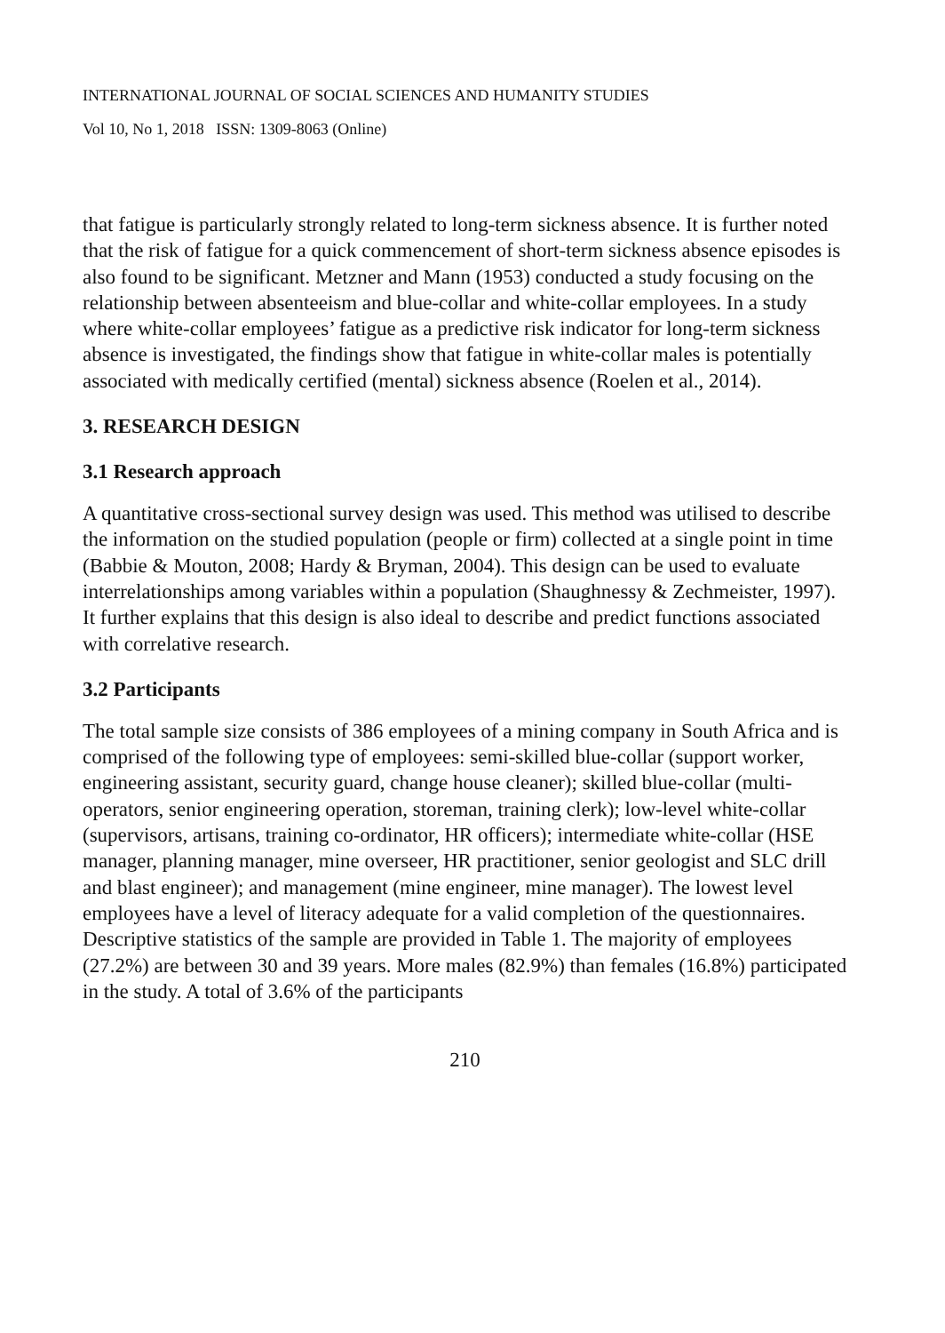INTERNATIONAL JOURNAL OF SOCIAL SCIENCES AND HUMANITY STUDIES
Vol 10, No 1, 2018 ISSN: 1309-8063 (Online)
that fatigue is particularly strongly related to long-term sickness absence. It is further noted that the risk of fatigue for a quick commencement of short-term sickness absence episodes is also found to be significant. Metzner and Mann (1953) conducted a study focusing on the relationship between absenteeism and blue-collar and white-collar employees. In a study where white-collar employees’ fatigue as a predictive risk indicator for long-term sickness absence is investigated, the findings show that fatigue in white-collar males is potentially associated with medically certified (mental) sickness absence (Roelen et al., 2014).
3. RESEARCH DESIGN
3.1 Research approach
A quantitative cross-sectional survey design was used. This method was utilised to describe the information on the studied population (people or firm) collected at a single point in time (Babbie & Mouton, 2008; Hardy & Bryman, 2004). This design can be used to evaluate interrelationships among variables within a population (Shaughnessy & Zechmeister, 1997). It further explains that this design is also ideal to describe and predict functions associated with correlative research.
3.2 Participants
The total sample size consists of 386 employees of a mining company in South Africa and is comprised of the following type of employees: semi-skilled blue-collar (support worker, engineering assistant, security guard, change house cleaner); skilled blue-collar (multi-operators, senior engineering operation, storeman, training clerk); low-level white-collar (supervisors, artisans, training co-ordinator, HR officers); intermediate white-collar (HSE manager, planning manager, mine overseer, HR practitioner, senior geologist and SLC drill and blast engineer); and management (mine engineer, mine manager). The lowest level employees have a level of literacy adequate for a valid completion of the questionnaires. Descriptive statistics of the sample are provided in Table 1. The majority of employees (27.2%) are between 30 and 39 years. More males (82.9%) than females (16.8%) participated in the study. A total of 3.6% of the participants
210